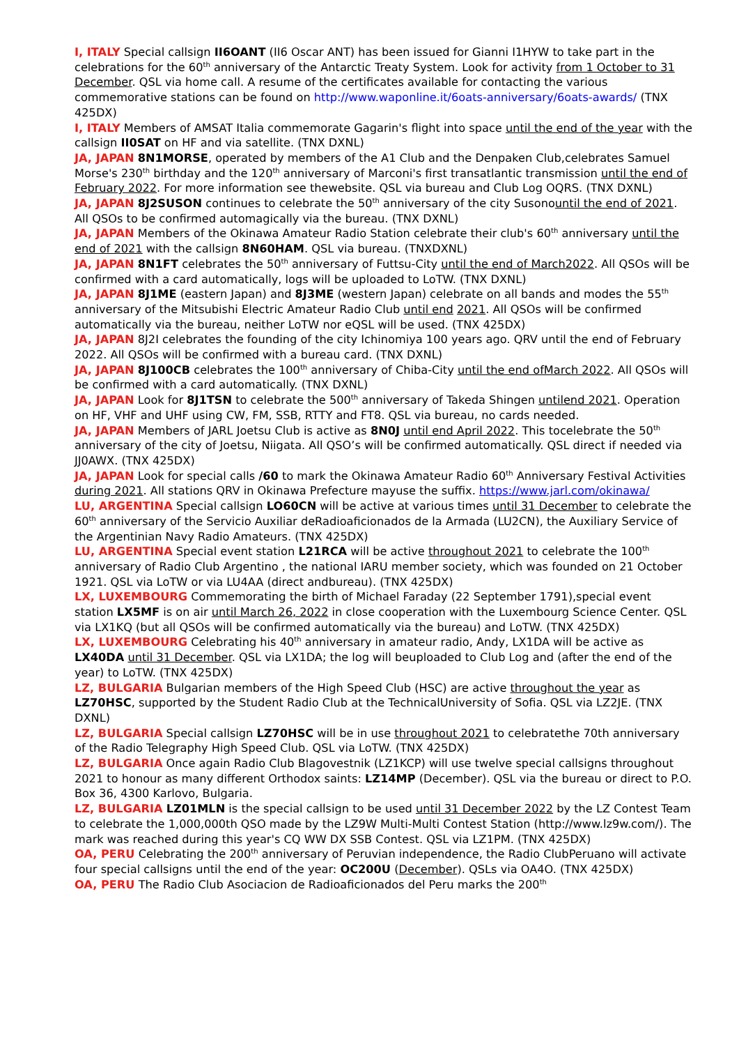I, ITALY Special callsign II6OANT (II6 Oscar ANT) has been issued for Gianni I1HYW to take part in the celebrations for the 60<sup>th</sup> anniversary of the Antarctic Treaty System. Look for activity from 1 October to 31 December. QSL via home call. A resume of the certificates available for contacting the various commemorative stations can be found on http://www.waponline.it/6oats-anniversary/6oats-awards/ (TNX 425DX)
I, ITALY Members of AMSAT Italia commemorate Gagarin's flight into space until the end of the year with the callsign II0SAT on HF and via satellite. (TNX DXNL)
JA, JAPAN 8N1MORSE, operated by members of the A1 Club and the Denpaken Club,celebrates Samuel Morse's 230<sup>th</sup> birthday and the 120<sup>th</sup> anniversary of Marconi's first transatlantic transmission until the end of February 2022. For more information see thewebsite. QSL via bureau and Club Log OQRS. (TNX DXNL)
JA, JAPAN 8J2SUSON continues to celebrate the 50<sup>th</sup> anniversary of the city Susonountil the end of 2021. All QSOs to be confirmed automagically via the bureau. (TNX DXNL)
JA, JAPAN Members of the Okinawa Amateur Radio Station celebrate their club's 60<sup>th</sup> anniversary until the end of 2021 with the callsign 8N60HAM. QSL via bureau. (TNXDXNL)
JA, JAPAN 8N1FT celebrates the 50<sup>th</sup> anniversary of Futtsu-City until the end of March2022. All QSOs will be confirmed with a card automatically, logs will be uploaded to LoTW. (TNX DXNL)
JA, JAPAN 8J1ME (eastern Japan) and 8J3ME (western Japan) celebrate on all bands and modes the 55<sup>th</sup> anniversary of the Mitsubishi Electric Amateur Radio Club until end 2021. All QSOs will be confirmed automatically via the bureau, neither LoTW nor eQSL will be used. (TNX 425DX)
JA, JAPAN 8J2I celebrates the founding of the city Ichinomiya 100 years ago. QRV until the end of February 2022. All QSOs will be confirmed with a bureau card. (TNX DXNL)
JA, JAPAN 8J100CB celebrates the 100<sup>th</sup> anniversary of Chiba-City until the end ofMarch 2022. All QSOs will be confirmed with a card automatically. (TNX DXNL)
JA, JAPAN Look for 8J1TSN to celebrate the 500<sup>th</sup> anniversary of Takeda Shingen untilend 2021. Operation on HF, VHF and UHF using CW, FM, SSB, RTTY and FT8. QSL via bureau, no cards needed.
JA, JAPAN Members of JARL Joetsu Club is active as 8N0J until end April 2022. This tocelebrate the 50<sup>th</sup> anniversary of the city of Joetsu, Niigata. All QSO’s will be confirmed automatically. QSL direct if needed via JJ0AWX. (TNX 425DX)
JA, JAPAN Look for special calls /60 to mark the Okinawa Amateur Radio 60<sup>th</sup> Anniversary Festival Activities during 2021. All stations QRV in Okinawa Prefecture mayuse the suffix. https://www.jarl.com/okinawa/
LU, ARGENTINA Special callsign LO60CN will be active at various times until 31 December to celebrate the 60<sup>th</sup> anniversary of the Servicio Auxiliar deRadioaficionados de la Armada (LU2CN), the Auxiliary Service of the Argentinian Navy Radio Amateurs. (TNX 425DX)
LU, ARGENTINA Special event station L21RCA will be active throughout 2021 to celebrate the 100<sup>th</sup> anniversary of Radio Club Argentino , the national IARU member society, which was founded on 21 October 1921. QSL via LoTW or via LU4AA (direct andbureau). (TNX 425DX)
LX, LUXEMBOURG Commemorating the birth of Michael Faraday (22 September 1791),special event station LX5MF is on air until March 26, 2022 in close cooperation with the Luxembourg Science Center. QSL via LX1KQ (but all QSOs will be confirmed automatically via the bureau) and LoTW. (TNX 425DX)
LX, LUXEMBOURG Celebrating his 40<sup>th</sup> anniversary in amateur radio, Andy, LX1DA will be active as LX40DA until 31 December. QSL via LX1DA; the log will beuploaded to Club Log and (after the end of the year) to LoTW. (TNX 425DX)
LZ, BULGARIA Bulgarian members of the High Speed Club (HSC) are active throughout the year as LZ70HSC, supported by the Student Radio Club at the TechnicalUniversity of Sofia. QSL via LZ2JE. (TNX DXNL)
LZ, BULGARIA Special callsign LZ70HSC will be in use throughout 2021 to celebratethe 70th anniversary of the Radio Telegraphy High Speed Club. QSL via LoTW. (TNX 425DX)
LZ, BULGARIA Once again Radio Club Blagovestnik (LZ1KCP) will use twelve special callsigns throughout 2021 to honour as many different Orthodox saints: LZ14MP (December). QSL via the bureau or direct to P.O. Box 36, 4300 Karlovo, Bulgaria.
LZ, BULGARIA LZ01MLN is the special callsign to be used until 31 December 2022 by the LZ Contest Team to celebrate the 1,000,000th QSO made by the LZ9W Multi-Multi Contest Station (http://www.lz9w.com/). The mark was reached during this year's CQ WW DX SSB Contest. QSL via LZ1PM. (TNX 425DX)
OA, PERU Celebrating the 200<sup>th</sup> anniversary of Peruvian independence, the Radio ClubPeruano will activate four special callsigns until the end of the year: OC200U (December). QSLs via OA4O. (TNX 425DX)
OA, PERU The Radio Club Asociacion de Radioaficionados del Peru marks the 200<sup>th</sup>